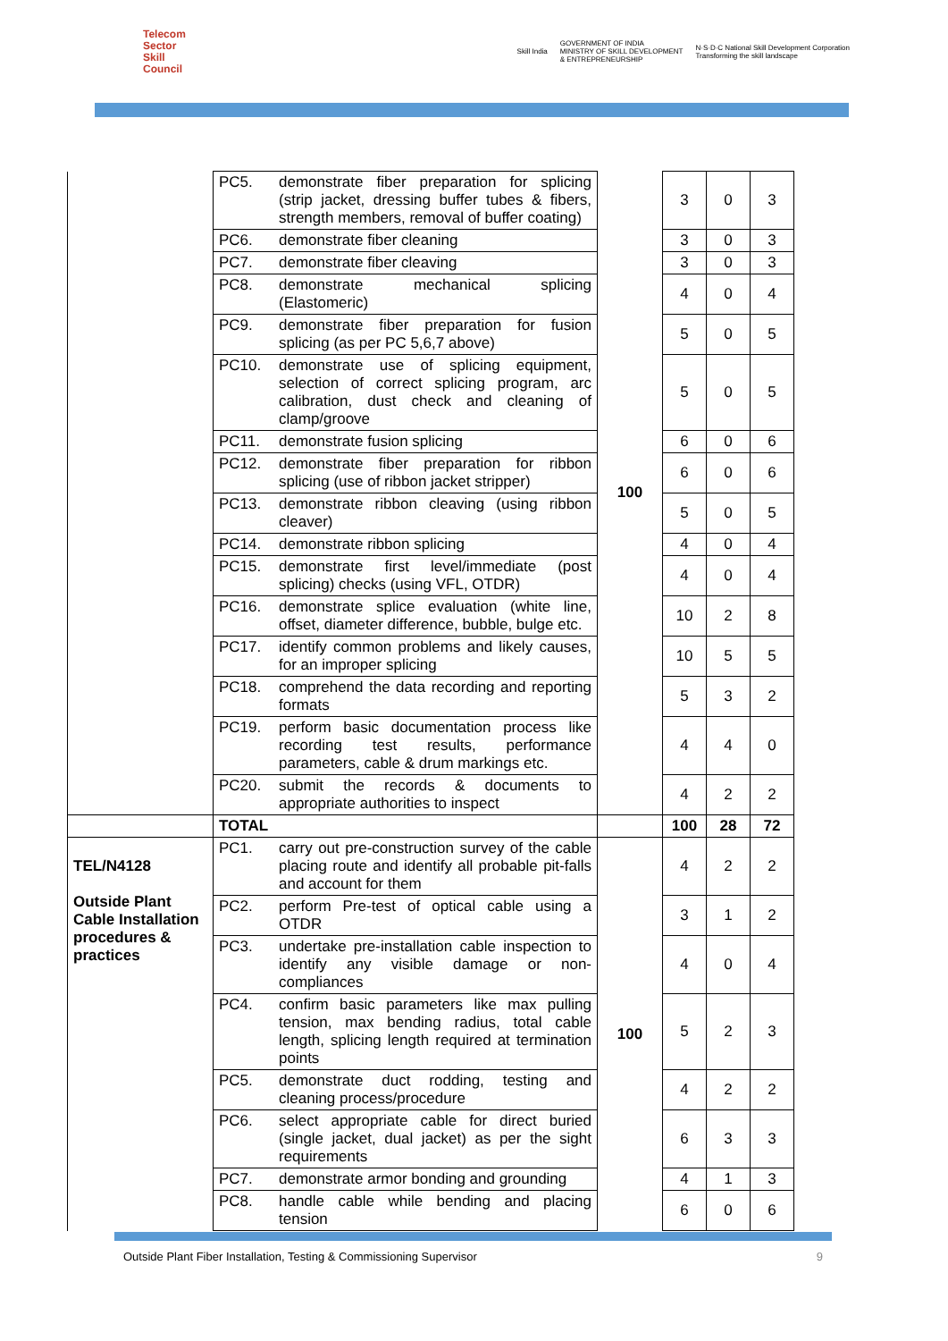Telecom
Sector
Skill
Council
Skill India
GOVERNMENT OF INDIA
MINISTRY OF SKILL DEVELOPMENT
& ENTREPRENEURSHIP
N·S·D·C National Skill Development Corporation
Transforming the skill landscape
| | PC5. | demonstrate fiber preparation for splicing (strip jacket, dressing buffer tubes & fibers, strength members, removal of buffer coating) | 100 | 3 | 0 | 3 |
| | PC6. | demonstrate fiber cleaning | | 3 | 0 | 3 |
| | PC7. | demonstrate fiber cleaving | | 3 | 0 | 3 |
| | PC8. | demonstrate mechanical splicing (Elastomeric) | | 4 | 0 | 4 |
| | PC9. | demonstrate fiber preparation for fusion splicing (as per PC 5,6,7 above) | | 5 | 0 | 5 |
| | PC10. | demonstrate use of splicing equipment, selection of correct splicing program, arc calibration, dust check and cleaning of clamp/groove | | 5 | 0 | 5 |
| | PC11. | demonstrate fusion splicing | | 6 | 0 | 6 |
| | PC12. | demonstrate fiber preparation for ribbon splicing (use of ribbon jacket stripper) | | 6 | 0 | 6 |
| | PC13. | demonstrate ribbon cleaving (using ribbon cleaver) | | 5 | 0 | 5 |
| | PC14. | demonstrate ribbon splicing | | 4 | 0 | 4 |
| | PC15. | demonstrate first level/immediate (post splicing) checks (using VFL, OTDR) | | 4 | 0 | 4 |
| | PC16. | demonstrate splice evaluation (white line, offset, diameter difference, bubble, bulge etc. | | 10 | 2 | 8 |
| | PC17. | identify common problems and likely causes, for an improper splicing | | 10 | 5 | 5 |
| | PC18. | comprehend the data recording and reporting formats | | 5 | 3 | 2 |
| | PC19. | perform basic documentation process like recording test results, performance parameters, cable & drum markings etc. | | 4 | 4 | 0 |
| | PC20. | submit the records & documents to appropriate authorities to inspect | | 4 | 2 | 2 |
| | TOTAL | | | 100 | 28 | 72 |
| TEL/N4128 Outside Plant Cable Installation procedures & practices | PC1. | carry out pre-construction survey of the cable placing route and identify all probable pit-falls and account for them | 100 | 4 | 2 | 2 |
| | PC2. | perform Pre-test of optical cable using a OTDR | | 3 | 1 | 2 |
| | PC3. | undertake pre-installation cable inspection to identify any visible damage or non-compliances | | 4 | 0 | 4 |
| | PC4. | confirm basic parameters like max pulling tension, max bending radius, total cable length, splicing length required at termination points | | 5 | 2 | 3 |
| | PC5. | demonstrate duct rodding, testing and cleaning process/procedure | | 4 | 2 | 2 |
| | PC6. | select appropriate cable for direct buried (single jacket, dual jacket) as per the sight requirements | | 6 | 3 | 3 |
| | PC7. | demonstrate armor bonding and grounding | | 4 | 1 | 3 |
| | PC8. | handle cable while bending and placing tension | | 6 | 0 | 6 |
Outside Plant Fiber Installation, Testing & Commissioning Supervisor 9